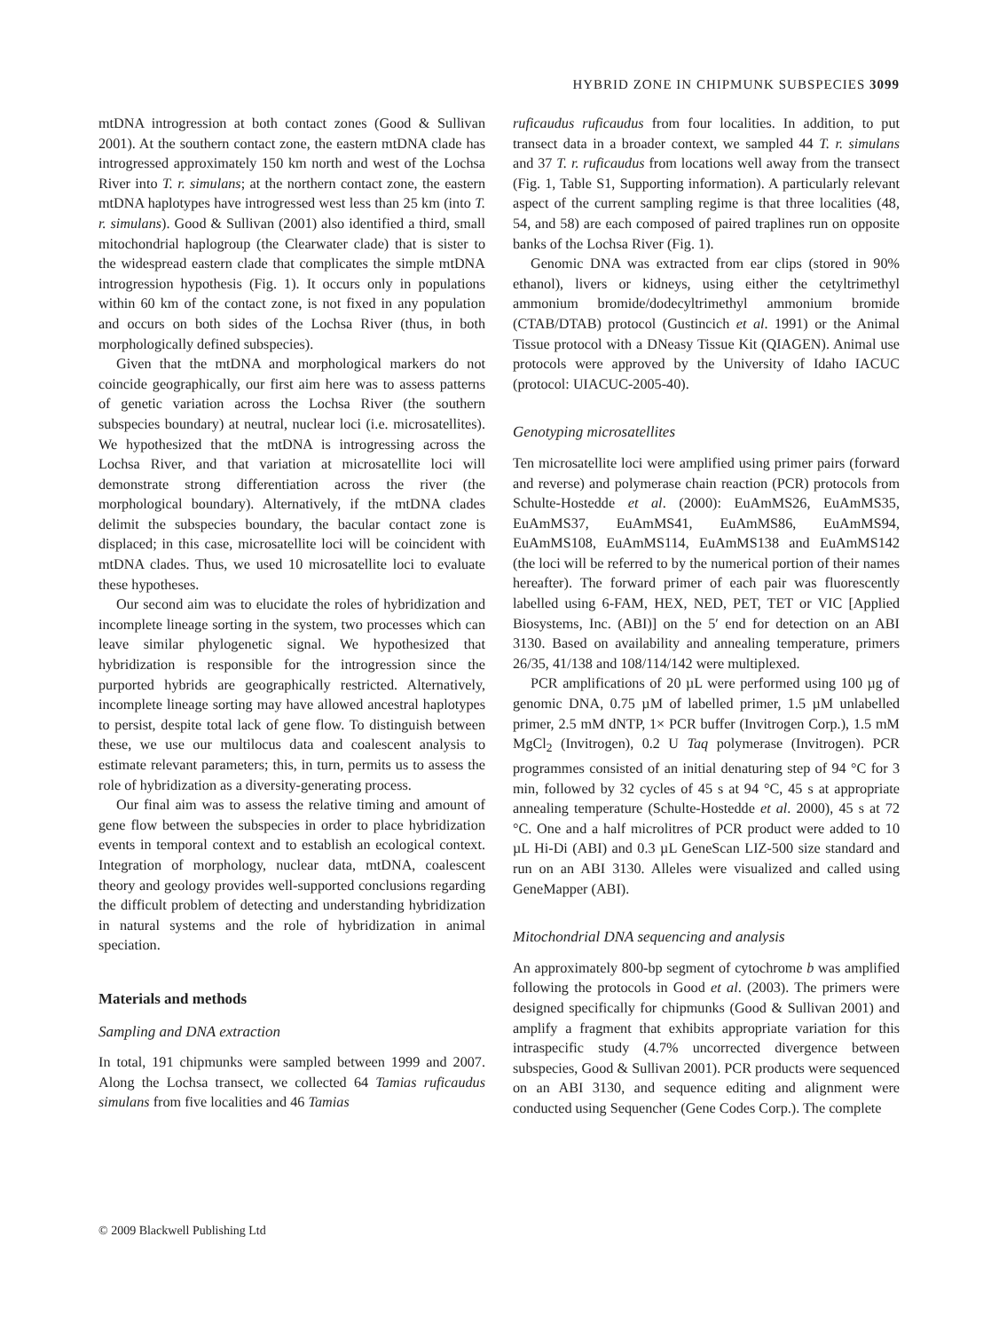HYBRID ZONE IN CHIPMUNK SUBSPECIES 3099
mtDNA introgression at both contact zones (Good & Sullivan 2001). At the southern contact zone, the eastern mtDNA clade has introgressed approximately 150 km north and west of the Lochsa River into T. r. simulans; at the northern contact zone, the eastern mtDNA haplotypes have introgressed west less than 25 km (into T. r. simulans). Good & Sullivan (2001) also identified a third, small mitochondrial haplogroup (the Clearwater clade) that is sister to the widespread eastern clade that complicates the simple mtDNA introgression hypothesis (Fig. 1). It occurs only in populations within 60 km of the contact zone, is not fixed in any population and occurs on both sides of the Lochsa River (thus, in both morphologically defined subspecies).
Given that the mtDNA and morphological markers do not coincide geographically, our first aim here was to assess patterns of genetic variation across the Lochsa River (the southern subspecies boundary) at neutral, nuclear loci (i.e. microsatellites). We hypothesized that the mtDNA is introgressing across the Lochsa River, and that variation at microsatellite loci will demonstrate strong differentiation across the river (the morphological boundary). Alternatively, if the mtDNA clades delimit the subspecies boundary, the bacular contact zone is displaced; in this case, microsatellite loci will be coincident with mtDNA clades. Thus, we used 10 microsatellite loci to evaluate these hypotheses.
Our second aim was to elucidate the roles of hybridization and incomplete lineage sorting in the system, two processes which can leave similar phylogenetic signal. We hypothesized that hybridization is responsible for the introgression since the purported hybrids are geographically restricted. Alternatively, incomplete lineage sorting may have allowed ancestral haplotypes to persist, despite total lack of gene flow. To distinguish between these, we use our multilocus data and coalescent analysis to estimate relevant parameters; this, in turn, permits us to assess the role of hybridization as a diversity-generating process.
Our final aim was to assess the relative timing and amount of gene flow between the subspecies in order to place hybridization events in temporal context and to establish an ecological context. Integration of morphology, nuclear data, mtDNA, coalescent theory and geology provides well-supported conclusions regarding the difficult problem of detecting and understanding hybridization in natural systems and the role of hybridization in animal speciation.
Materials and methods
Sampling and DNA extraction
In total, 191 chipmunks were sampled between 1999 and 2007. Along the Lochsa transect, we collected 64 Tamias ruficaudus simulans from five localities and 46 Tamias
ruficaudus ruficaudus from four localities. In addition, to put transect data in a broader context, we sampled 44 T. r. simulans and 37 T. r. ruficaudus from locations well away from the transect (Fig. 1, Table S1, Supporting information). A particularly relevant aspect of the current sampling regime is that three localities (48, 54, and 58) are each composed of paired traplines run on opposite banks of the Lochsa River (Fig. 1).
Genomic DNA was extracted from ear clips (stored in 90% ethanol), livers or kidneys, using either the cetyltrimethyl ammonium bromide/dodecyltrimethyl ammonium bromide (CTAB/DTAB) protocol (Gustincich et al. 1991) or the Animal Tissue protocol with a DNeasy Tissue Kit (QIAGEN). Animal use protocols were approved by the University of Idaho IACUC (protocol: UIACUC-2005-40).
Genotyping microsatellites
Ten microsatellite loci were amplified using primer pairs (forward and reverse) and polymerase chain reaction (PCR) protocols from Schulte-Hostedde et al. (2000): EuAmMS26, EuAmMS35, EuAmMS37, EuAmMS41, EuAmMS86, EuAmMS94, EuAmMS108, EuAmMS114, EuAmMS138 and EuAmMS142 (the loci will be referred to by the numerical portion of their names hereafter). The forward primer of each pair was fluorescently labelled using 6-FAM, HEX, NED, PET, TET or VIC [Applied Biosystems, Inc. (ABI)] on the 5′ end for detection on an ABI 3130. Based on availability and annealing temperature, primers 26/35, 41/138 and 108/114/142 were multiplexed.
PCR amplifications of 20 µL were performed using 100 µg of genomic DNA, 0.75 µM of labelled primer, 1.5 µM unlabelled primer, 2.5 mM dNTP, 1× PCR buffer (Invitrogen Corp.), 1.5 mM MgCl<sub>2</sub> (Invitrogen), 0.2 U Taq polymerase (Invitrogen). PCR programmes consisted of an initial denaturing step of 94 °C for 3 min, followed by 32 cycles of 45 s at 94 °C, 45 s at appropriate annealing temperature (Schulte-Hostedde et al. 2000), 45 s at 72 °C. One and a half microlitres of PCR product were added to 10 µL Hi-Di (ABI) and 0.3 µL GeneScan LIZ-500 size standard and run on an ABI 3130. Alleles were visualized and called using GeneMapper (ABI).
Mitochondrial DNA sequencing and analysis
An approximately 800-bp segment of cytochrome b was amplified following the protocols in Good et al. (2003). The primers were designed specifically for chipmunks (Good & Sullivan 2001) and amplify a fragment that exhibits appropriate variation for this intraspecific study (4.7% uncorrected divergence between subspecies, Good & Sullivan 2001). PCR products were sequenced on an ABI 3130, and sequence editing and alignment were conducted using Sequencher (Gene Codes Corp.). The complete
© 2009 Blackwell Publishing Ltd